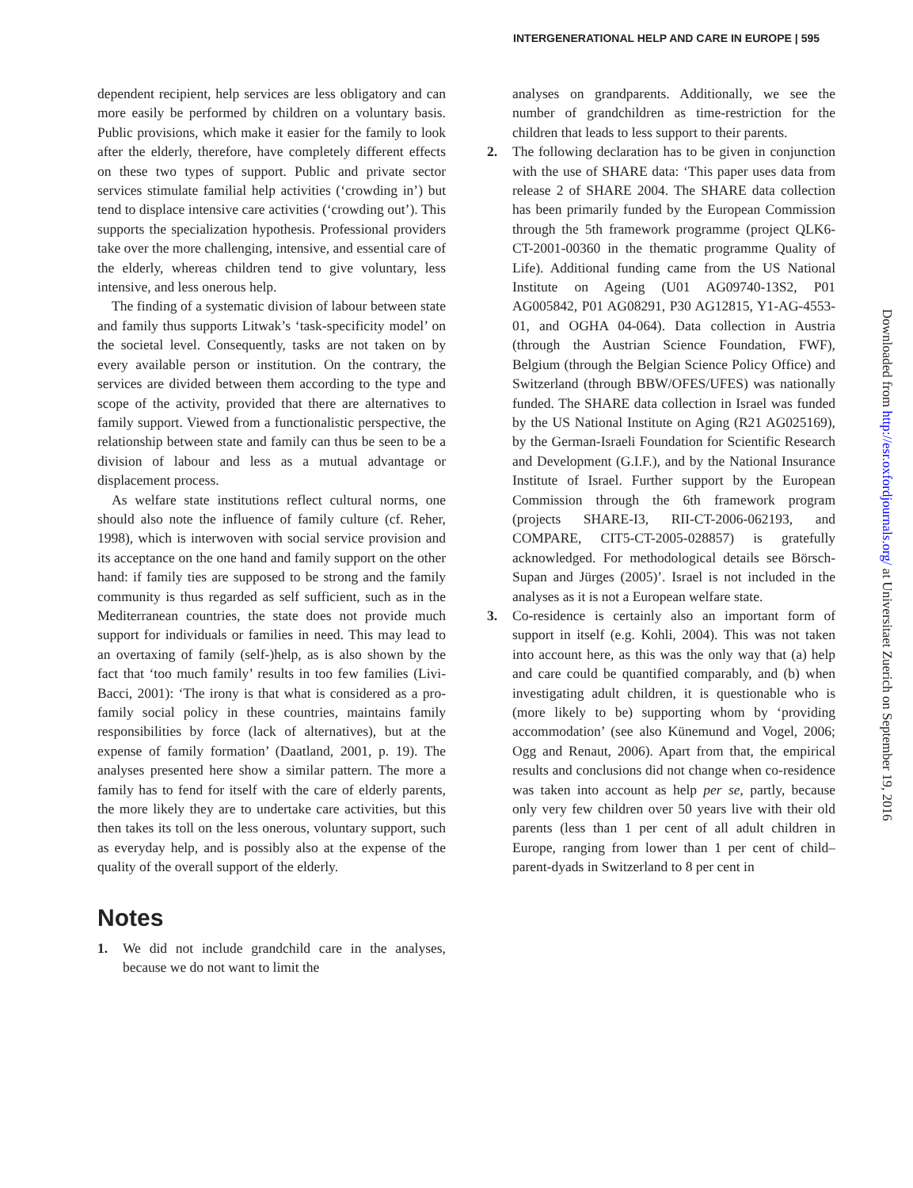INTERGENERATIONAL HELP AND CARE IN EUROPE | 595
dependent recipient, help services are less obligatory and can more easily be performed by children on a voluntary basis. Public provisions, which make it easier for the family to look after the elderly, therefore, have completely different effects on these two types of support. Public and private sector services stimulate familial help activities (‘crowding in’) but tend to displace intensive care activities (‘crowding out’). This supports the specialization hypothesis. Professional providers take over the more challenging, intensive, and essential care of the elderly, whereas children tend to give voluntary, less intensive, and less onerous help.
The finding of a systematic division of labour between state and family thus supports Litwak’s ‘task-specificity model’ on the societal level. Consequently, tasks are not taken on by every available person or institution. On the contrary, the services are divided between them according to the type and scope of the activity, provided that there are alternatives to family support. Viewed from a functionalistic perspective, the relationship between state and family can thus be seen to be a division of labour and less as a mutual advantage or displacement process.
As welfare state institutions reflect cultural norms, one should also note the influence of family culture (cf. Reher, 1998), which is interwoven with social service provision and its acceptance on the one hand and family support on the other hand: if family ties are supposed to be strong and the family community is thus regarded as self sufficient, such as in the Mediterranean countries, the state does not provide much support for individuals or families in need. This may lead to an overtaxing of family (self-)help, as is also shown by the fact that ‘too much family’ results in too few families (Livi-Bacci, 2001): ‘The irony is that what is considered as a pro-family social policy in these countries, maintains family responsibilities by force (lack of alternatives), but at the expense of family formation’ (Daatland, 2001, p. 19). The analyses presented here show a similar pattern. The more a family has to fend for itself with the care of elderly parents, the more likely they are to undertake care activities, but this then takes its toll on the less onerous, voluntary support, such as everyday help, and is possibly also at the expense of the quality of the overall support of the elderly.
Notes
1. We did not include grandchild care in the analyses, because we do not want to limit the
analyses on grandparents. Additionally, we see the number of grandchildren as time-restriction for the children that leads to less support to their parents.
2. The following declaration has to be given in conjunction with the use of SHARE data: ‘This paper uses data from release 2 of SHARE 2004. The SHARE data collection has been primarily funded by the European Commission through the 5th framework programme (project QLK6-CT-2001-00360 in the thematic programme Quality of Life). Additional funding came from the US National Institute on Ageing (U01 AG09740-13S2, P01 AG005842, P01 AG08291, P30 AG12815, Y1-AG-4553-01, and OGHA 04-064). Data collection in Austria (through the Austrian Science Foundation, FWF), Belgium (through the Belgian Science Policy Office) and Switzerland (through BBW/OFES/UFES) was nationally funded. The SHARE data collection in Israel was funded by the US National Institute on Aging (R21 AG025169), by the German-Israeli Foundation for Scientific Research and Development (G.I.F.), and by the National Insurance Institute of Israel. Further support by the European Commission through the 6th framework program (projects SHARE-I3, RII-CT-2006-062193, and COMPARE, CIT5-CT-2005-028857) is gratefully acknowledged. For methodological details see Börsch-Supan and Jürges (2005)’. Israel is not included in the analyses as it is not a European welfare state.
3. Co-residence is certainly also an important form of support in itself (e.g. Kohli, 2004). This was not taken into account here, as this was the only way that (a) help and care could be quantified comparably, and (b) when investigating adult children, it is questionable who is (more likely to be) supporting whom by ‘providing accommodation’ (see also Künemund and Vogel, 2006; Ogg and Renaut, 2006). Apart from that, the empirical results and conclusions did not change when co-residence was taken into account as help per se, partly, because only very few children over 50 years live with their old parents (less than 1 per cent of all adult children in Europe, ranging from lower than 1 per cent of child–parent-dyads in Switzerland to 8 per cent in
Downloaded from http://esr.oxfordjournals.org/ at Universitaet Zuerich on September 19, 2016